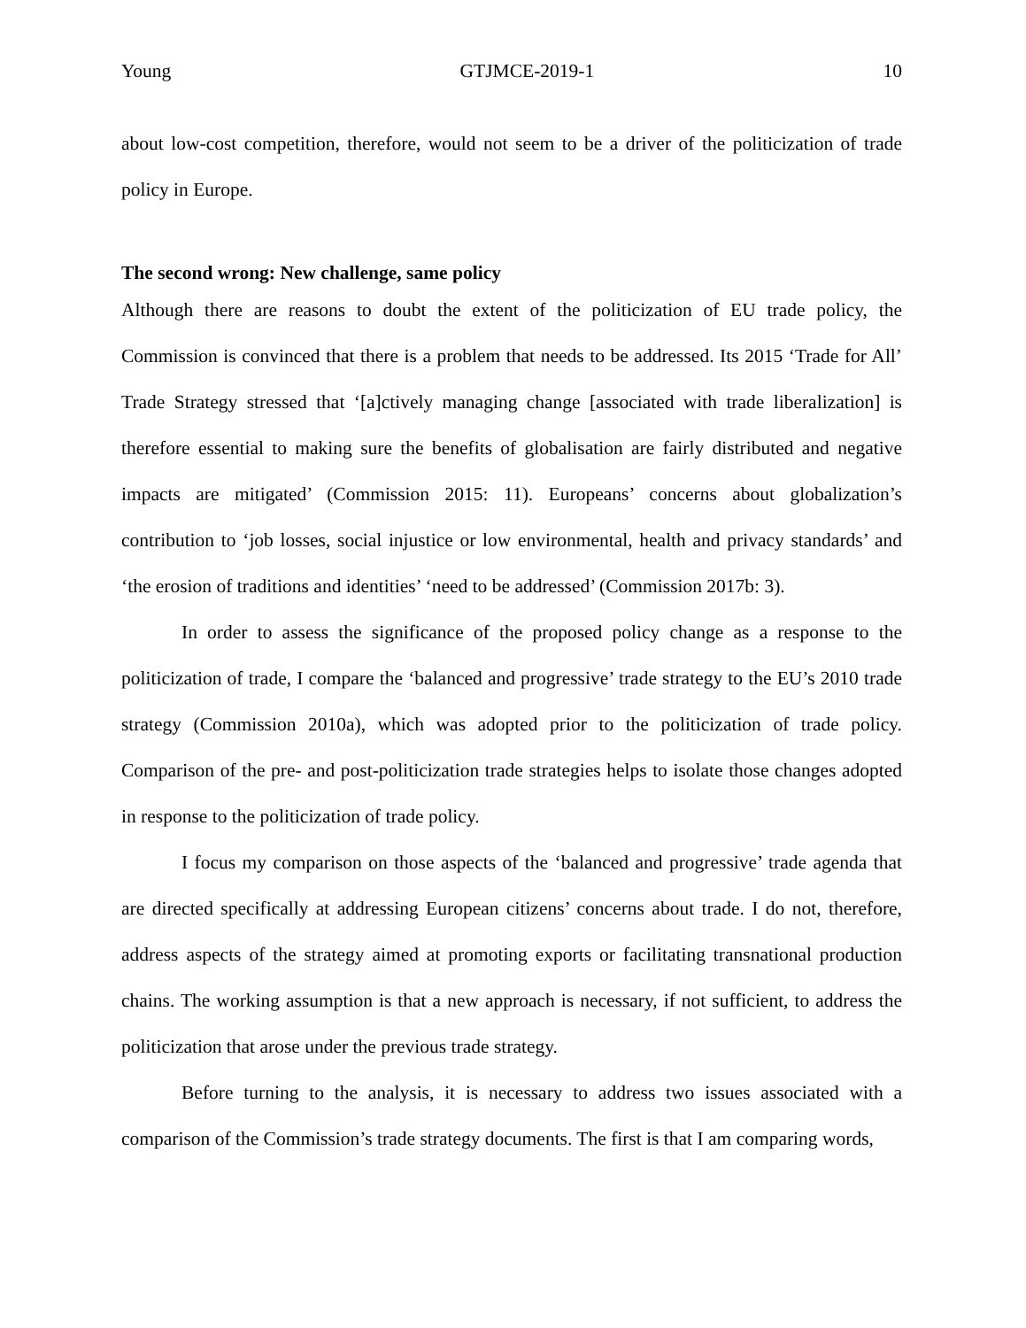Young GTJMCE-2019-1 10
about low-cost competition, therefore, would not seem to be a driver of the politicization of trade policy in Europe.
The second wrong: New challenge, same policy
Although there are reasons to doubt the extent of the politicization of EU trade policy, the Commission is convinced that there is a problem that needs to be addressed. Its 2015 ‘Trade for All’ Trade Strategy stressed that ‘[a]ctively managing change [associated with trade liberalization] is therefore essential to making sure the benefits of globalisation are fairly distributed and negative impacts are mitigated’ (Commission 2015: 11). Europeans’ concerns about globalization’s contribution to ‘job losses, social injustice or low environmental, health and privacy standards’ and ‘the erosion of traditions and identities’ ‘need to be addressed’ (Commission 2017b: 3).
In order to assess the significance of the proposed policy change as a response to the politicization of trade, I compare the ‘balanced and progressive’ trade strategy to the EU’s 2010 trade strategy (Commission 2010a), which was adopted prior to the politicization of trade policy. Comparison of the pre- and post-politicization trade strategies helps to isolate those changes adopted in response to the politicization of trade policy.
I focus my comparison on those aspects of the ‘balanced and progressive’ trade agenda that are directed specifically at addressing European citizens’ concerns about trade. I do not, therefore, address aspects of the strategy aimed at promoting exports or facilitating transnational production chains. The working assumption is that a new approach is necessary, if not sufficient, to address the politicization that arose under the previous trade strategy.
Before turning to the analysis, it is necessary to address two issues associated with a comparison of the Commission’s trade strategy documents. The first is that I am comparing words,